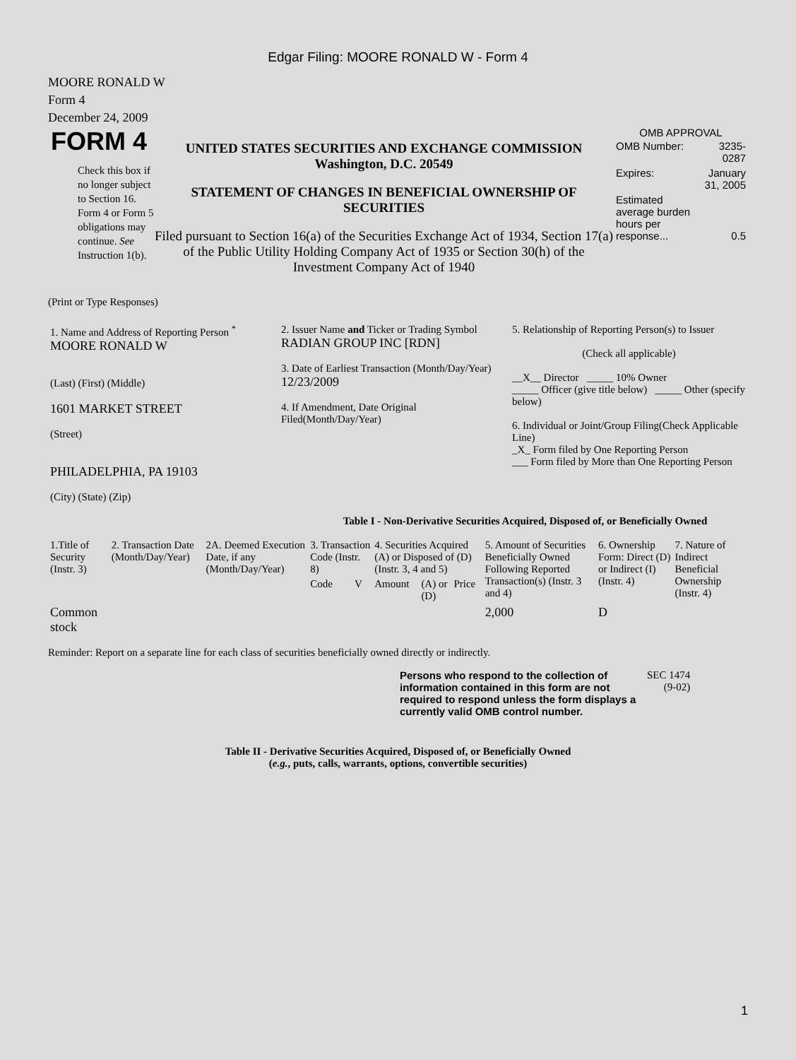Edgar Filing: MOORE RONALD W - Form 4
MOORE RONALD W
Form 4
December 24, 2009
FORM 4
Check this box if no longer subject to Section 16. Form 4 or Form 5 obligations may continue. See Instruction 1(b).
UNITED STATES SECURITIES AND EXCHANGE COMMISSION
Washington, D.C. 20549
STATEMENT OF CHANGES IN BENEFICIAL OWNERSHIP OF SECURITIES
Filed pursuant to Section 16(a) of the Securities Exchange Act of 1934, Section 17(a) of the Public Utility Holding Company Act of 1935 or Section 30(h) of the Investment Company Act of 1940
OMB APPROVAL
| OMB Number: | 3235-0287 |
| Expires: | January 31, 2005 |
| Estimated average burden hours per response... | 0.5 |
(Print or Type Responses)
| 1. Name and Address of Reporting Person <sup>*</sup> MOORE RONALD W (Last) (First) (Middle) 1601 MARKET STREET (Street) PHILADELPHIA, PA 19103 (City) (State) (Zip) | 2. Issuer Name and Ticker or Trading Symbol RADIAN GROUP INC [RDN] 3. Date of Earliest Transaction (Month/Day/Year) 12/23/2009 4. If Amendment, Date Original Filed(Month/Day/Year) | 5. Relationship of Reporting Person(s) to Issuer (Check all applicable) __X__ Director _____ 10% Owner _____ Officer (give title below) _____ Other (specify below) 6. Individual or Joint/Group Filing(Check Applicable Line) _X_ Form filed by One Reporting Person ___ Form filed by More than One Reporting Person |
Table I - Non-Derivative Securities Acquired, Disposed of, or Beneficially Owned
| 1.Title of Security (Instr. 3) | 2. Transaction Date (Month/Day/Year) | 2A. Deemed Execution Date, if any (Month/Day/Year) | 3. Transaction Code (Instr. 8) | | 4. Securities Acquired (A) or Disposed of (D) (Instr. 3, 4 and 5) | | | 5. Amount of Securities Beneficially Owned Following Reported Transaction(s) (Instr. 3 and 4) | 6. Ownership Form: Direct (D) or Indirect (I) (Instr. 4) | 7. Nature of Indirect Beneficial Ownership (Instr. 4) |
| --- | --- | --- | --- | --- | --- | --- | --- | --- | --- | --- |
| | | | Code | V | Amount | (A) or (D) | Price | | | |
| Common stock | | | | | | | | 2,000 | D | |
Reminder: Report on a separate line for each class of securities beneficially owned directly or indirectly.
Persons who respond to the collection of information contained in this form are not required to respond unless the form displays a currently valid OMB control number.
SEC 1474
(9-02)
Table II - Derivative Securities Acquired, Disposed of, or Beneficially Owned
(e.g., puts, calls, warrants, options, convertible securities)
1